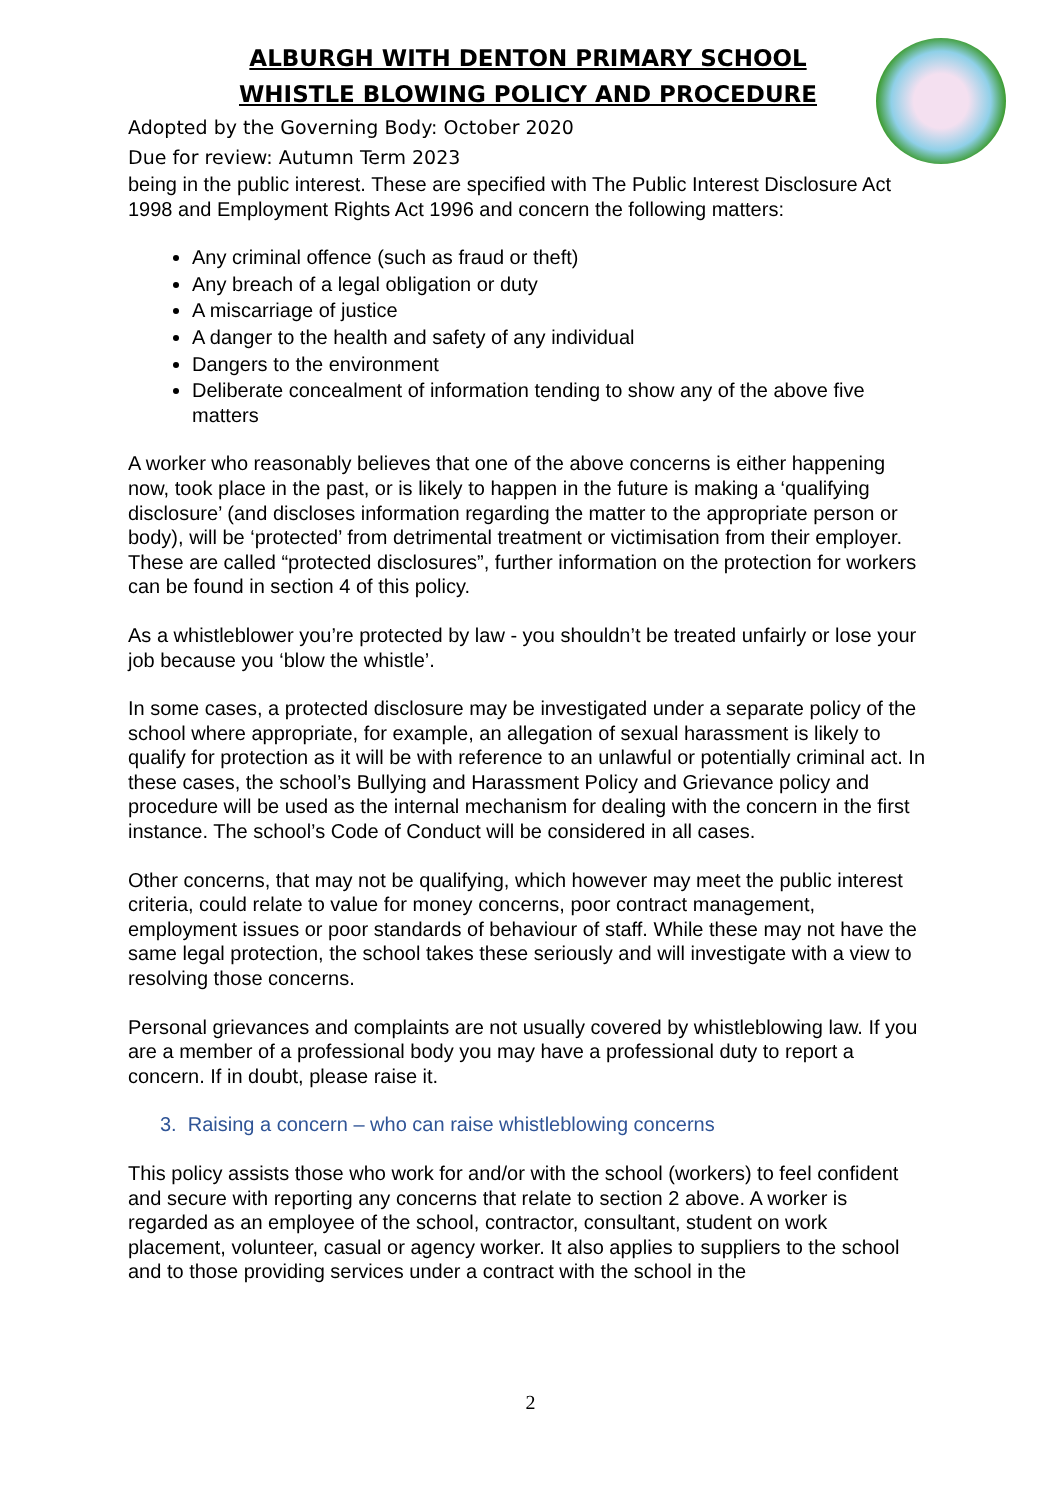ALBURGH WITH DENTON PRIMARY SCHOOL
WHISTLE BLOWING POLICY AND PROCEDURE
Adopted by the Governing Body: October 2020
Due for review: Autumn Term 2023
being in the public interest. These are specified with The Public Interest Disclosure Act 1998 and Employment Rights Act 1996 and concern the following matters:
Any criminal offence (such as fraud or theft)
Any breach of a legal obligation or duty
A miscarriage of justice
A danger to the health and safety of any individual
Dangers to the environment
Deliberate concealment of information tending to show any of the above five matters
A worker who reasonably believes that one of the above concerns is either happening now, took place in the past, or is likely to happen in the future is making a ‘qualifying disclosure’ (and discloses information regarding the matter to the appropriate person or body), will be ‘protected’ from detrimental treatment or victimisation from their employer. These are called “protected disclosures”, further information on the protection for workers can be found in section 4 of this policy.
As a whistleblower you’re protected by law - you shouldn’t be treated unfairly or lose your job because you ‘blow the whistle’.
In some cases, a protected disclosure may be investigated under a separate policy of the school where appropriate, for example, an allegation of sexual harassment is likely to qualify for protection as it will be with reference to an unlawful or potentially criminal act. In these cases, the school’s Bullying and Harassment Policy and Grievance policy and procedure will be used as the internal mechanism for dealing with the concern in the first instance. The school’s Code of Conduct will be considered in all cases.
Other concerns, that may not be qualifying, which however may meet the public interest criteria, could relate to value for money concerns, poor contract management, employment issues or poor standards of behaviour of staff. While these may not have the same legal protection, the school takes these seriously and will investigate with a view to resolving those concerns.
Personal grievances and complaints are not usually covered by whistleblowing law. If you are a member of a professional body you may have a professional duty to report a concern. If in doubt, please raise it.
3. Raising a concern – who can raise whistleblowing concerns
This policy assists those who work for and/or with the school (workers) to feel confident and secure with reporting any concerns that relate to section 2 above. A worker is regarded as an employee of the school, contractor, consultant, student on work placement, volunteer, casual or agency worker. It also applies to suppliers to the school and to those providing services under a contract with the school in the
2